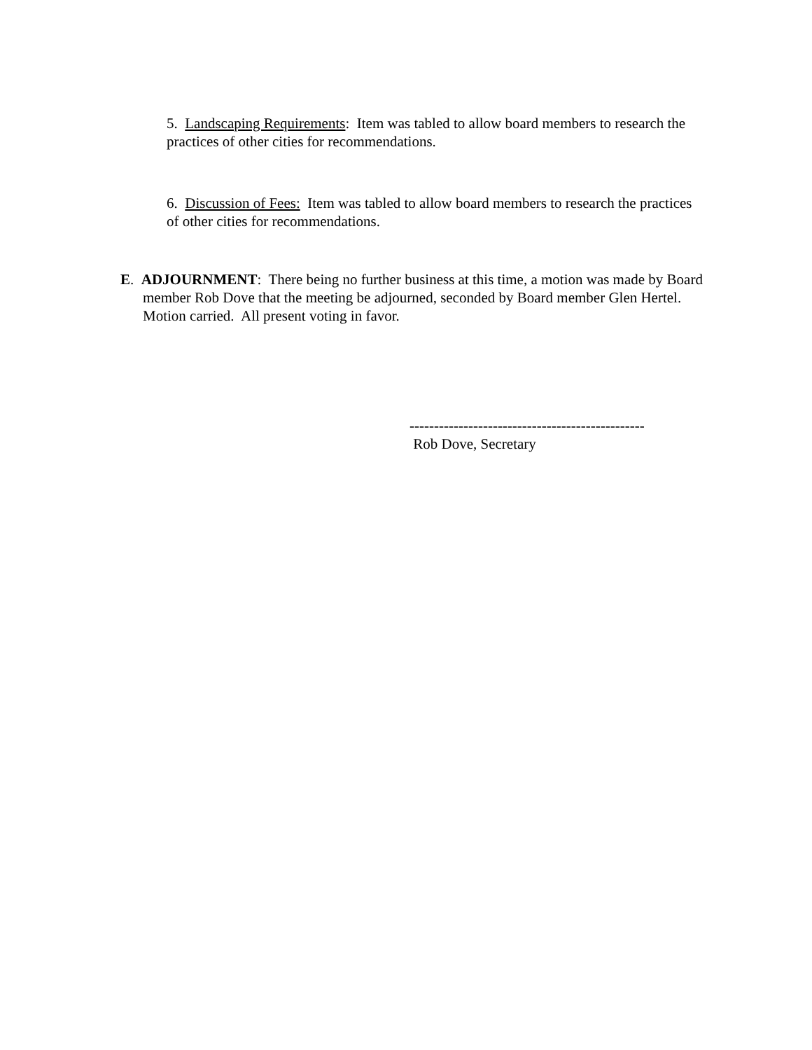5. Landscaping Requirements: Item was tabled to allow board members to research the practices of other cities for recommendations.
6. Discussion of Fees: Item was tabled to allow board members to research the practices of other cities for recommendations.
E. ADJOURNMENT: There being no further business at this time, a motion was made by Board member Rob Dove that the meeting be adjourned, seconded by Board member Glen Hertel. Motion carried. All present voting in favor.
------------------------------------------------
Rob Dove, Secretary